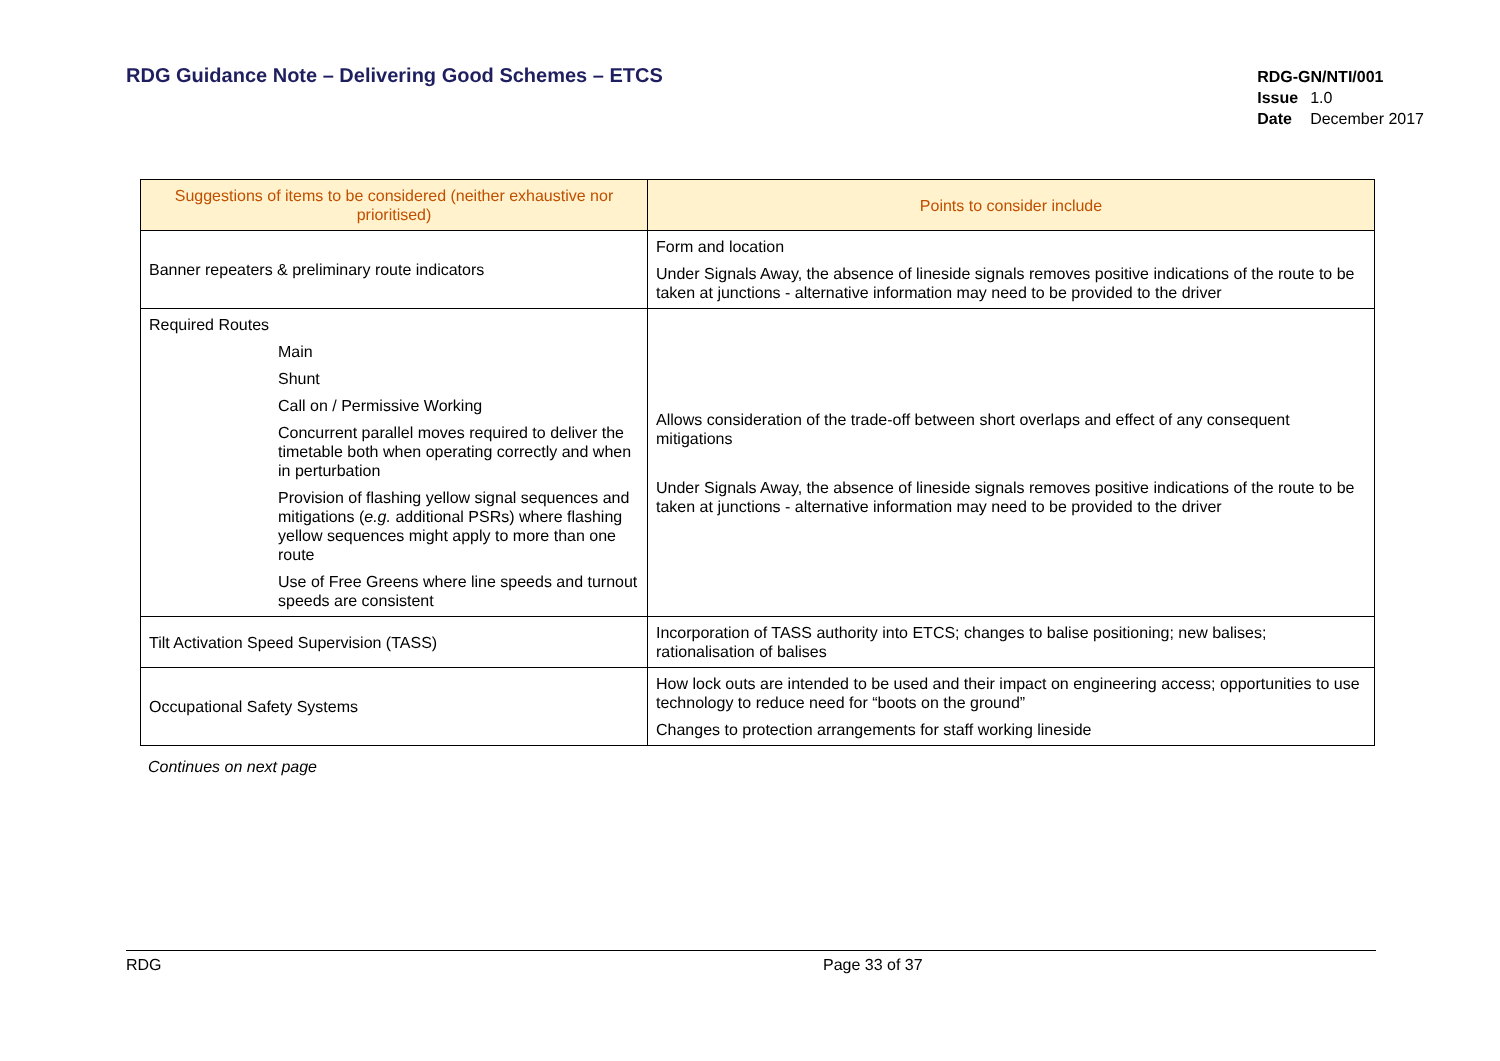RDG Guidance Note – Delivering Good Schemes – ETCS
RDG-GN/NTI/001
| Issue | 1.0 |
| Date | December 2017 |
| Suggestions of items to be considered (neither exhaustive nor prioritised) | Points to consider include |
| --- | --- |
| Banner repeaters & preliminary route indicators | Form and location Under Signals Away, the absence of lineside signals removes positive indications of the route to be taken at junctions - alternative information may need to be provided to the driver |
| Required Routes Main Shunt Call on / Permissive Working Concurrent parallel moves required to deliver the timetable both when operating correctly and when in perturbation Provision of flashing yellow signal sequences and mitigations ( e.g. additional PSRs) where flashing yellow sequences might apply to more than one route Use of Free Greens where line speeds and turnout speeds are consistent | Allows consideration of the trade-off between short overlaps and effect of any consequent mitigations Under Signals Away, the absence of lineside signals removes positive indications of the route to be taken at junctions - alternative information may need to be provided to the driver |
| Tilt Activation Speed Supervision (TASS) | Incorporation of TASS authority into ETCS; changes to balise positioning; new balises; rationalisation of balises |
| Occupational Safety Systems | How lock outs are intended to be used and their impact on engineering access; opportunities to use technology to reduce need for “boots on the ground” Changes to protection arrangements for staff working lineside |
Continues on next page
RDG Page 33 of 37